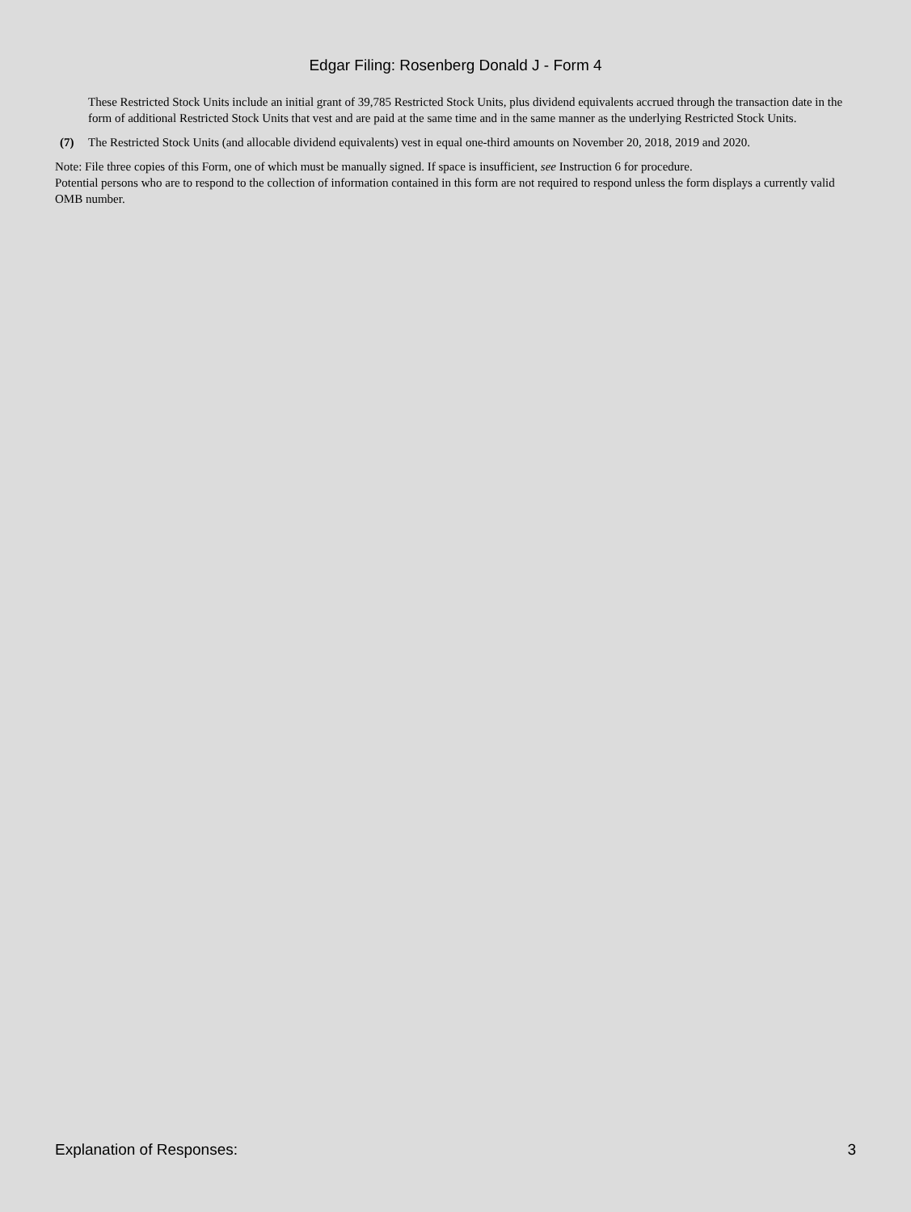Edgar Filing: Rosenberg Donald J - Form 4
These Restricted Stock Units include an initial grant of 39,785 Restricted Stock Units, plus dividend equivalents accrued through the transaction date in the form of additional Restricted Stock Units that vest and are paid at the same time and in the same manner as the underlying Restricted Stock Units.
(7) The Restricted Stock Units (and allocable dividend equivalents) vest in equal one-third amounts on November 20, 2018, 2019 and 2020.
Note: File three copies of this Form, one of which must be manually signed. If space is insufficient, see Instruction 6 for procedure.
Potential persons who are to respond to the collection of information contained in this form are not required to respond unless the form displays a currently valid OMB number.
Explanation of Responses: 3